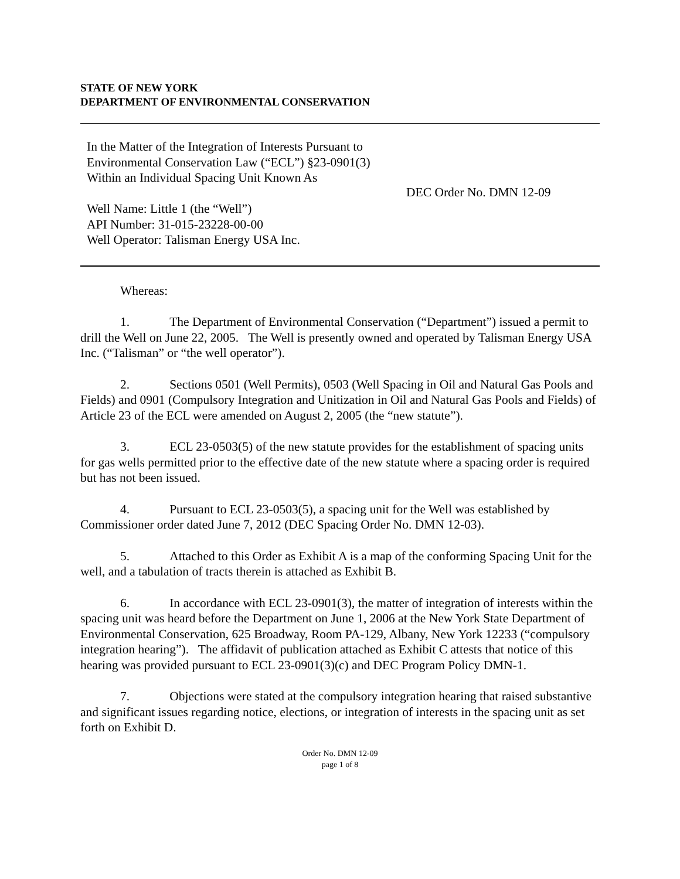STATE OF NEW YORK
DEPARTMENT OF ENVIRONMENTAL CONSERVATION
In the Matter of the Integration of Interests Pursuant to
Environmental Conservation Law (“ECL”) §23-0901(3)
Within an Individual Spacing Unit Known As
Well Name: Little 1 (the “Well”)
API Number: 31-015-23228-00-00
Well Operator: Talisman Energy USA Inc.
DEC Order No. DMN 12-09
Whereas:
1. The Department of Environmental Conservation (“Department”) issued a permit to drill the Well on June 22, 2005. The Well is presently owned and operated by Talisman Energy USA Inc. (“Talisman” or “the well operator”).
2. Sections 0501 (Well Permits), 0503 (Well Spacing in Oil and Natural Gas Pools and Fields) and 0901 (Compulsory Integration and Unitization in Oil and Natural Gas Pools and Fields) of Article 23 of the ECL were amended on August 2, 2005 (the “new statute”).
3. ECL 23-0503(5) of the new statute provides for the establishment of spacing units for gas wells permitted prior to the effective date of the new statute where a spacing order is required but has not been issued.
4. Pursuant to ECL 23-0503(5), a spacing unit for the Well was established by Commissioner order dated June 7, 2012 (DEC Spacing Order No. DMN 12-03).
5. Attached to this Order as Exhibit A is a map of the conforming Spacing Unit for the well, and a tabulation of tracts therein is attached as Exhibit B.
6. In accordance with ECL 23-0901(3), the matter of integration of interests within the spacing unit was heard before the Department on June 1, 2006 at the New York State Department of Environmental Conservation, 625 Broadway, Room PA-129, Albany, New York 12233 (“compulsory integration hearing”). The affidavit of publication attached as Exhibit C attests that notice of this hearing was provided pursuant to ECL 23-0901(3)(c) and DEC Program Policy DMN-1.
7. Objections were stated at the compulsory integration hearing that raised substantive and significant issues regarding notice, elections, or integration of interests in the spacing unit as set forth on Exhibit D.
Order No. DMN 12-09
page 1 of 8